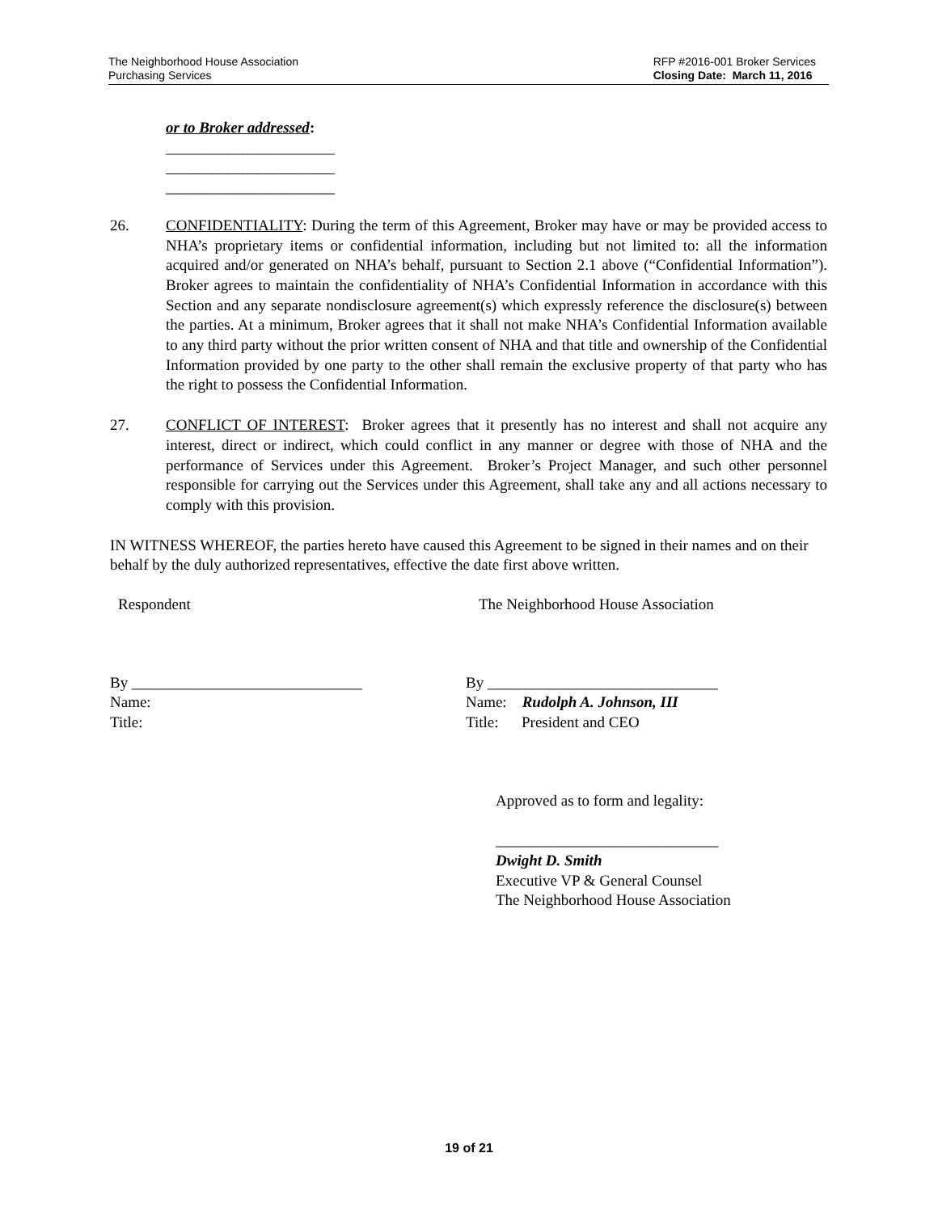The Neighborhood House Association
Purchasing Services
RFP #2016-001 Broker Services
Closing Date: March 11, 2016
or to Broker addressed:
______________________
______________________
______________________
26. CONFIDENTIALITY: During the term of this Agreement, Broker may have or may be provided access to NHA’s proprietary items or confidential information, including but not limited to: all the information acquired and/or generated on NHA’s behalf, pursuant to Section 2.1 above (“Confidential Information”). Broker agrees to maintain the confidentiality of NHA’s Confidential Information in accordance with this Section and any separate nondisclosure agreement(s) which expressly reference the disclosure(s) between the parties. At a minimum, Broker agrees that it shall not make NHA’s Confidential Information available to any third party without the prior written consent of NHA and that title and ownership of the Confidential Information provided by one party to the other shall remain the exclusive property of that party who has the right to possess the Confidential Information.
27. CONFLICT OF INTEREST: Broker agrees that it presently has no interest and shall not acquire any interest, direct or indirect, which could conflict in any manner or degree with those of NHA and the performance of Services under this Agreement. Broker’s Project Manager, and such other personnel responsible for carrying out the Services under this Agreement, shall take any and all actions necessary to comply with this provision.
IN WITNESS WHEREOF, the parties hereto have caused this Agreement to be signed in their names and on their behalf by the duly authorized representatives, effective the date first above written.
Respondent The Neighborhood House Association
By ______________________________
Name:
Title:
By ______________________________
Name: Rudolph A. Johnson, III
Title: President and CEO
Approved as to form and legality:
_____________________________
Dwight D. Smith
Executive VP & General Counsel
The Neighborhood House Association
19 of 21